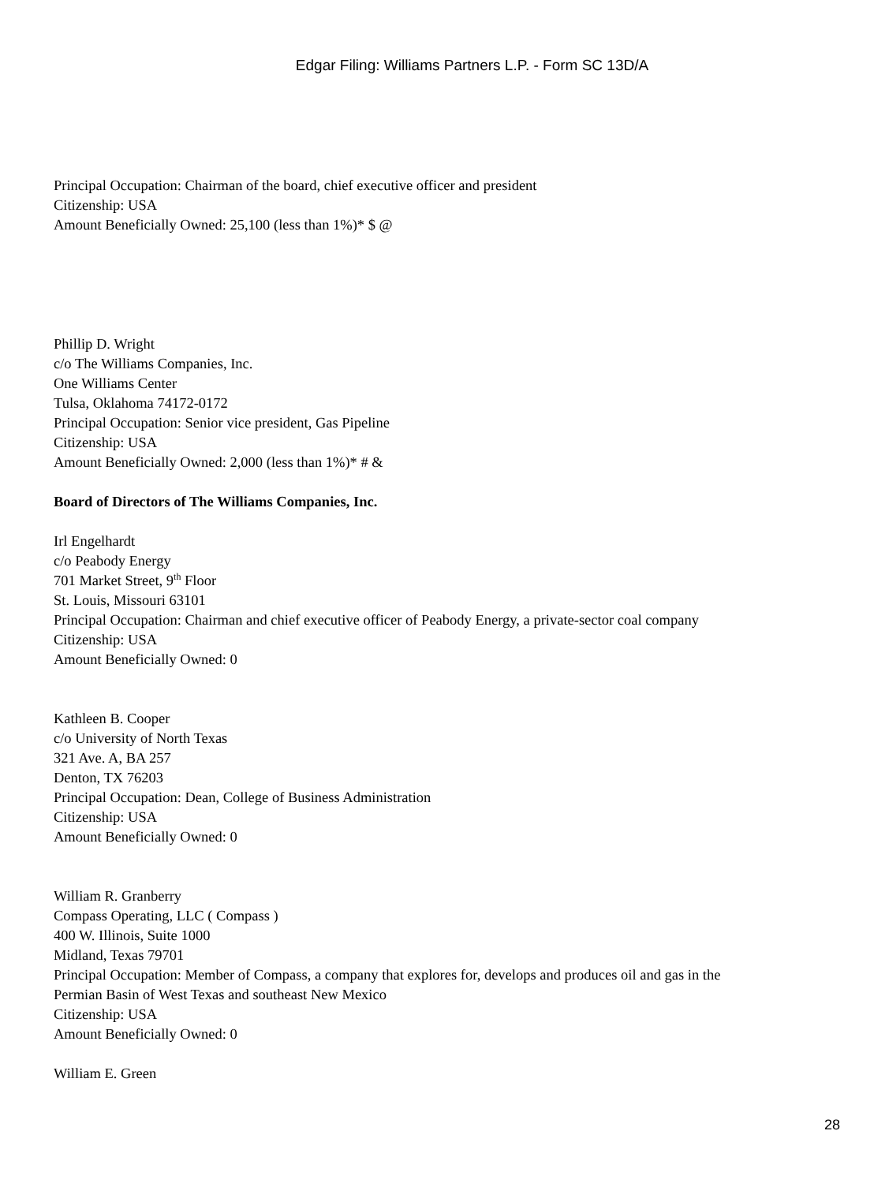Edgar Filing: Williams Partners L.P. - Form SC 13D/A
Principal Occupation: Chairman of the board, chief executive officer and president
Citizenship: USA
Amount Beneficially Owned: 25,100 (less than 1%)* $ @
Phillip D. Wright
c/o The Williams Companies, Inc.
One Williams Center
Tulsa, Oklahoma 74172-0172
Principal Occupation: Senior vice president, Gas Pipeline
Citizenship: USA
Amount Beneficially Owned: 2,000 (less than 1%)* # &
Board of Directors of The Williams Companies, Inc.
Irl Engelhardt
c/o Peabody Energy
701 Market Street, 9<sup>th</sup> Floor
St. Louis, Missouri 63101
Principal Occupation: Chairman and chief executive officer of Peabody Energy, a private-sector coal company
Citizenship: USA
Amount Beneficially Owned: 0
Kathleen B. Cooper
c/o University of North Texas
321 Ave. A, BA 257
Denton, TX 76203
Principal Occupation: Dean, College of Business Administration
Citizenship: USA
Amount Beneficially Owned: 0
William R. Granberry
Compass Operating, LLC ( Compass )
400 W. Illinois, Suite 1000
Midland, Texas 79701
Principal Occupation: Member of Compass, a company that explores for, develops and produces oil and gas in the Permian Basin of West Texas and southeast New Mexico
Citizenship: USA
Amount Beneficially Owned: 0
William E. Green
28